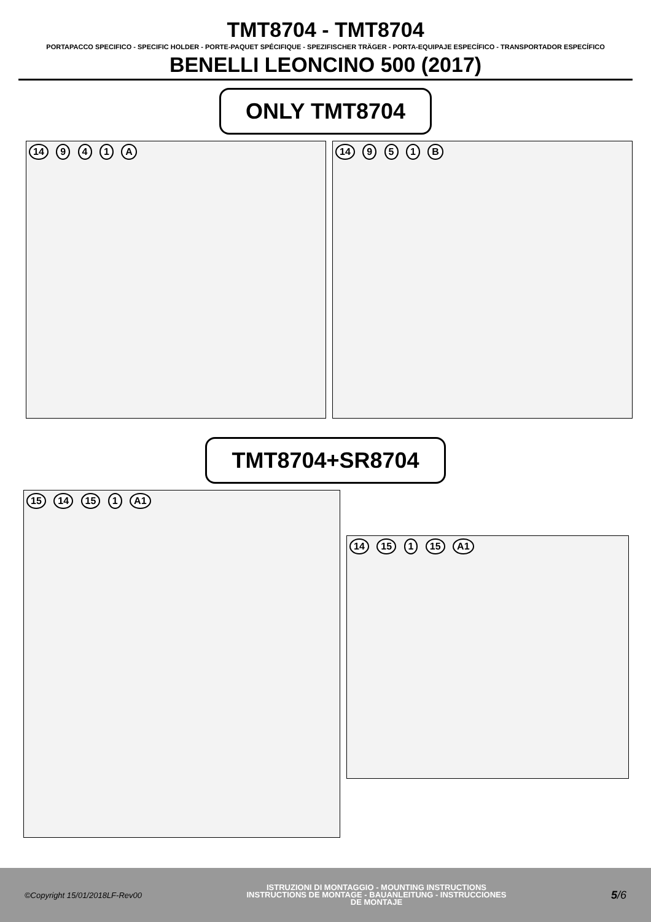TMT8704 - TMT8704
PORTAPACCO SPECIFICO - SPECIFIC HOLDER - PORTE-PAQUET SPÉCIFIQUE - SPEZIFISCHER TRÄGER - PORTA-EQUIPAJE ESPECÍFICO - TRANSPORTADOR ESPECÍFICO
BENELLI LEONCINO 500 (2017)
ONLY TMT8704
14 9 4 1 A 14 9 5 1 B
TMT8704+SR8704
15 14 15 1 A1
14 15 1 15 A1
©Copyright 15/01/2018LF-Rev00
ISTRUZIONI DI MONTAGGIO - MOUNTING INSTRUCTIONS
INSTRUCTIONS DE MONTAGE - BAUANLEITUNG - INSTRUCCIONES
DE MONTAJE
5/6